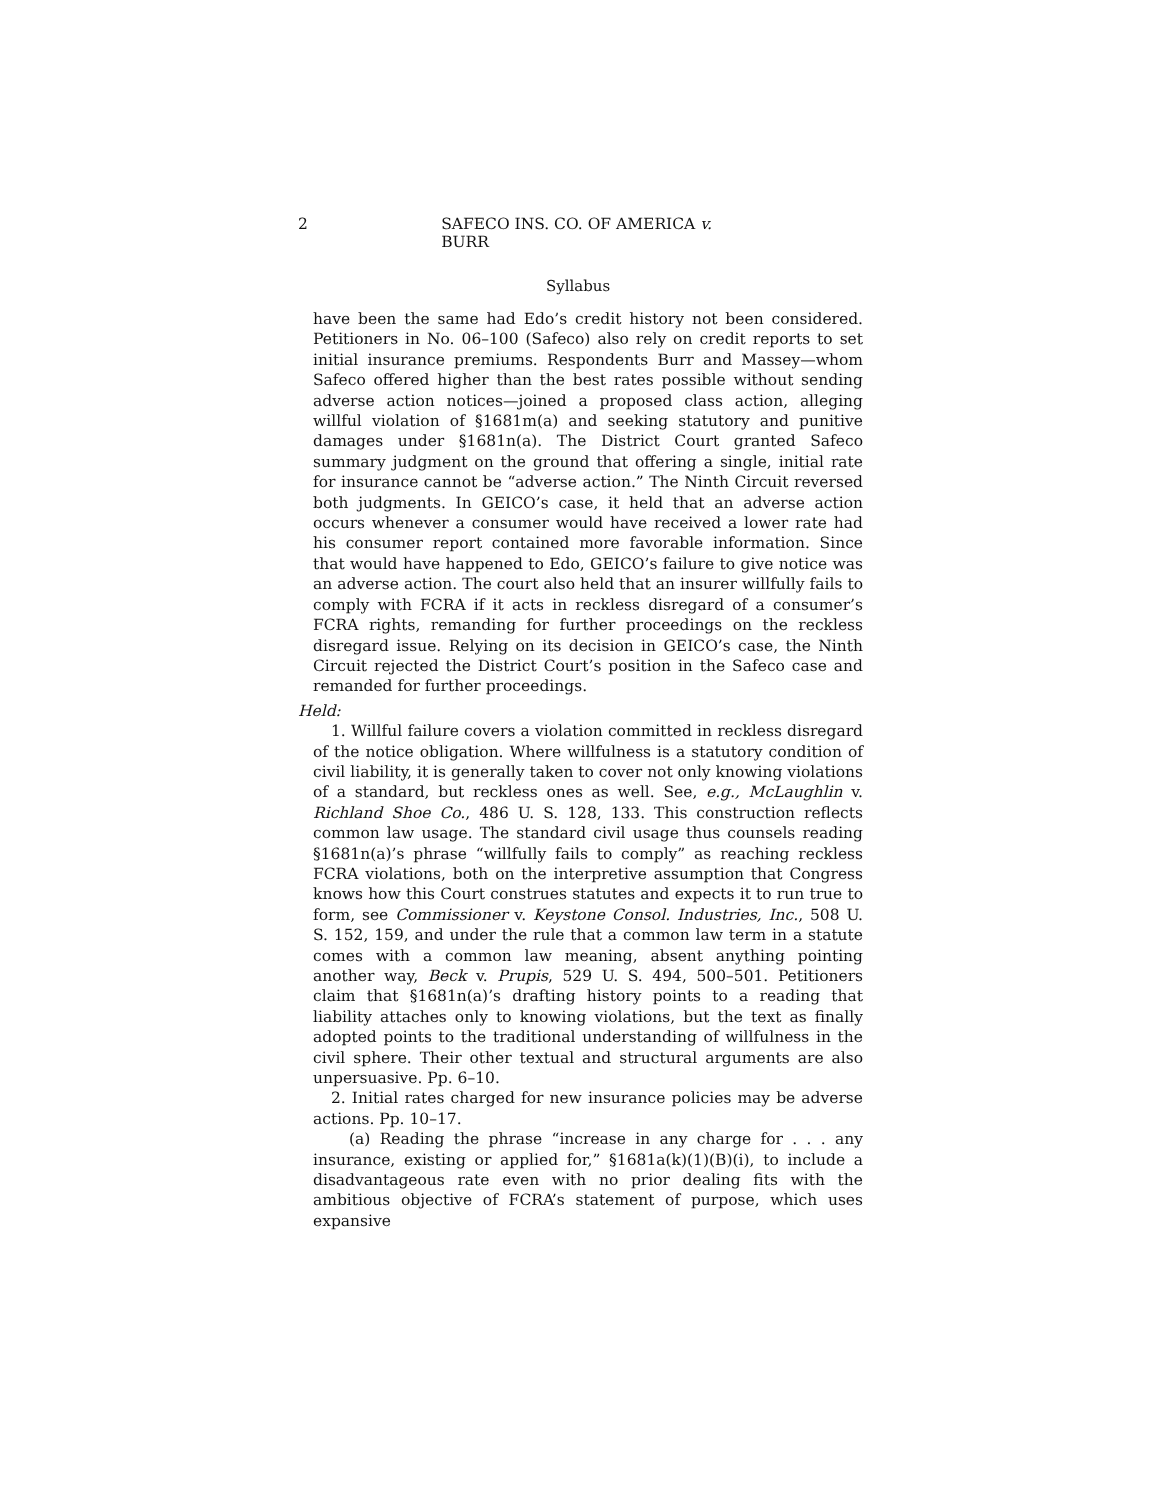2 SAFECO INS. CO. OF AMERICA v. BURR
Syllabus
have been the same had Edo’s credit history not been considered. Petitioners in No. 06–100 (Safeco) also rely on credit reports to set initial insurance premiums. Respondents Burr and Massey—whom Safeco offered higher than the best rates possible without sending adverse action notices—joined a proposed class action, alleging willful violation of §1681m(a) and seeking statutory and punitive damages under §1681n(a). The District Court granted Safeco summary judgment on the ground that offering a single, initial rate for insurance cannot be “adverse action.” The Ninth Circuit reversed both judgments. In GEICO’s case, it held that an adverse action occurs whenever a consumer would have received a lower rate had his consumer report contained more favorable information. Since that would have happened to Edo, GEICO’s failure to give notice was an adverse action. The court also held that an insurer willfully fails to comply with FCRA if it acts in reckless disregard of a consumer’s FCRA rights, remanding for further proceedings on the reckless disregard issue. Relying on its decision in GEICO’s case, the Ninth Circuit rejected the District Court’s position in the Safeco case and remanded for further proceedings.
Held:
1. Willful failure covers a violation committed in reckless disregard of the notice obligation. Where willfulness is a statutory condition of civil liability, it is generally taken to cover not only knowing violations of a standard, but reckless ones as well. See, e.g., McLaughlin v. Richland Shoe Co., 486 U. S. 128, 133. This construction reflects common law usage. The standard civil usage thus counsels reading §1681n(a)’s phrase “willfully fails to comply” as reaching reckless FCRA violations, both on the interpretive assumption that Congress knows how this Court construes statutes and expects it to run true to form, see Commissioner v. Keystone Consol. Industries, Inc., 508 U. S. 152, 159, and under the rule that a common law term in a statute comes with a common law meaning, absent anything pointing another way, Beck v. Prupis, 529 U. S. 494, 500–501. Petitioners claim that §1681n(a)’s drafting history points to a reading that liability attaches only to knowing violations, but the text as finally adopted points to the traditional understanding of willfulness in the civil sphere. Their other textual and structural arguments are also unpersuasive. Pp. 6–10.
2. Initial rates charged for new insurance policies may be adverse actions. Pp. 10–17.
(a) Reading the phrase “increase in any charge for . . . any insurance, existing or applied for,” §1681a(k)(1)(B)(i), to include a disadvantageous rate even with no prior dealing fits with the ambitious objective of FCRA’s statement of purpose, which uses expansive